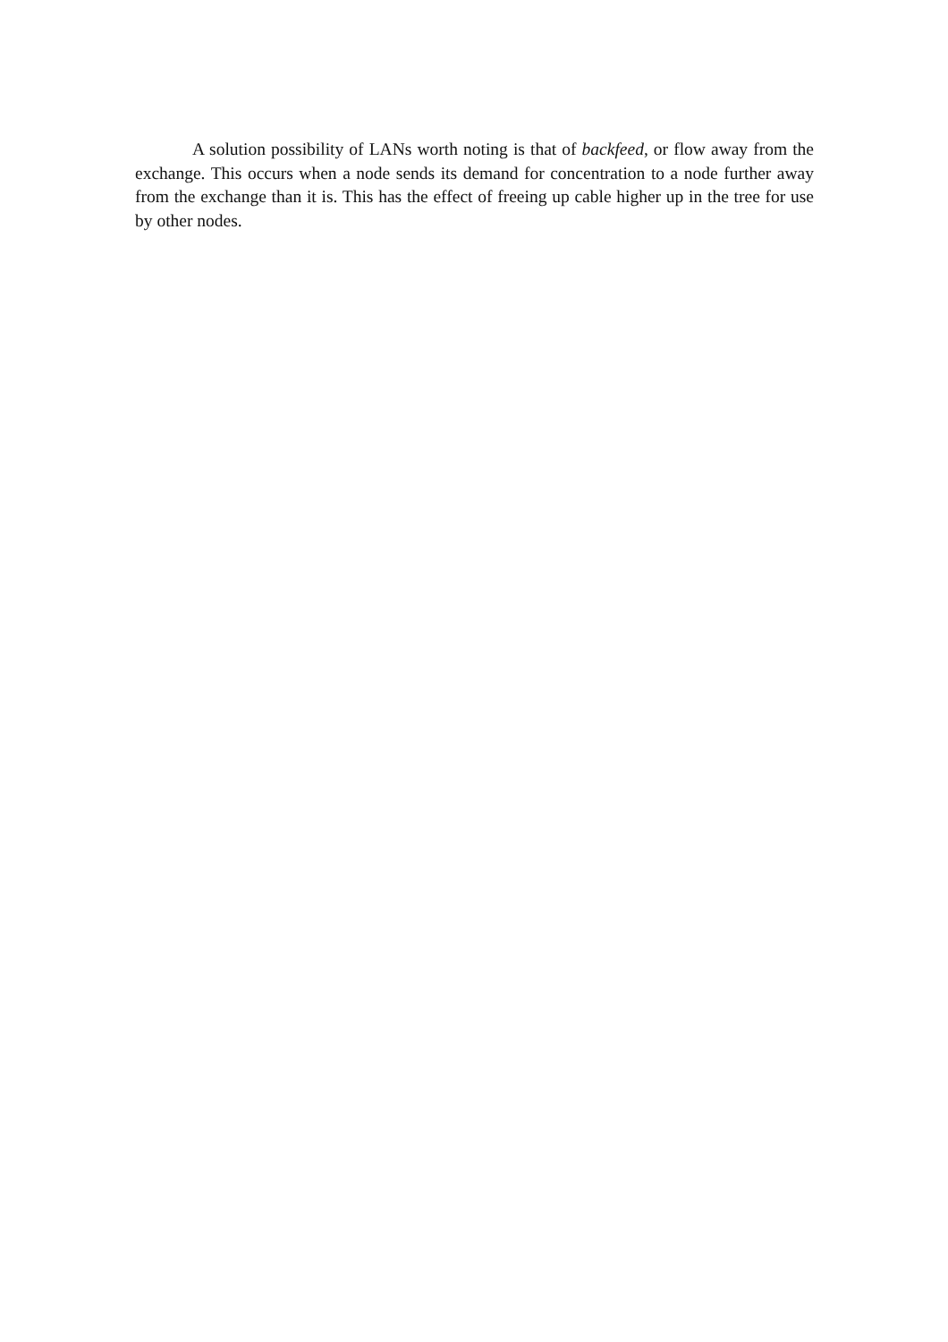A solution possibility of LANs worth noting is that of backfeed, or flow away from the exchange. This occurs when a node sends its demand for concentration to a node further away from the exchange than it is. This has the effect of freeing up cable higher up in the tree for use by other nodes.